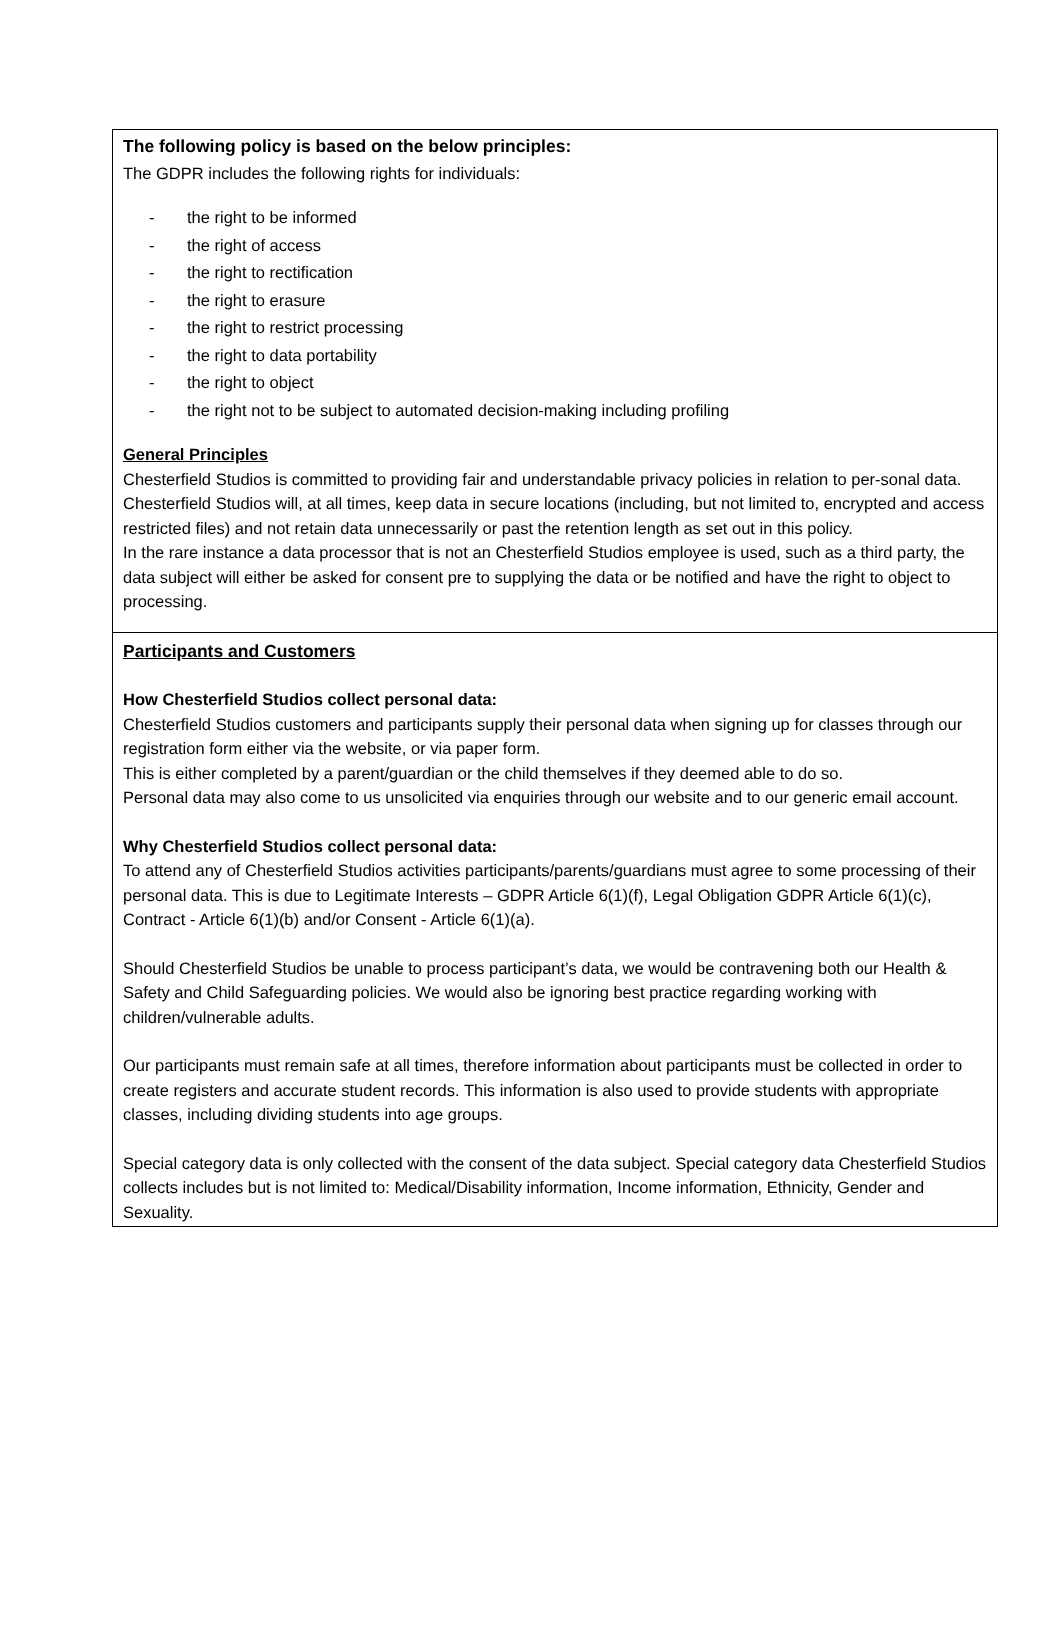The following policy is based on the below principles:
The GDPR includes the following rights for individuals:
- the right to be informed
- the right of access
- the right to rectification
- the right to erasure
- the right to restrict processing
- the right to data portability
- the right to object
- the right not to be subject to automated decision-making including profiling
General Principles
Chesterfield Studios is committed to providing fair and understandable privacy policies in relation to per-sonal data.
Chesterfield Studios will, at all times, keep data in secure locations (including, but not limited to, encrypted and access restricted files) and not retain data unnecessarily or past the retention length as set out in this policy.
In the rare instance a data processor that is not an Chesterfield Studios employee is used, such as a third party, the data subject will either be asked for consent pre to supplying the data or be notified and have the right to object to processing.
Participants and Customers
How Chesterfield Studios collect personal data:
Chesterfield Studios customers and participants supply their personal data when signing up for classes through our registration form either via the website, or via paper form.
This is either completed by a parent/guardian or the child themselves if they deemed able to do so.
Personal data may also come to us unsolicited via enquiries through our website and to our generic email account.
Why Chesterfield Studios collect personal data:
To attend any of Chesterfield Studios activities participants/parents/guardians must agree to some processing of their personal data. This is due to Legitimate Interests – GDPR Article 6(1)(f), Legal Obligation GDPR Article 6(1)(c), Contract - Article 6(1)(b) and/or Consent - Article 6(1)(a).
Should Chesterfield Studios be unable to process participant’s data, we would be contravening both our Health & Safety and Child Safeguarding policies. We would also be ignoring best practice regarding working with children/vulnerable adults.
Our participants must remain safe at all times, therefore information about participants must be collected in order to create registers and accurate student records. This information is also used to provide students with appropriate classes, including dividing students into age groups.
Special category data is only collected with the consent of the data subject. Special category data Chesterfield Studios collects includes but is not limited to: Medical/Disability information, Income information, Ethnicity, Gender and Sexuality.